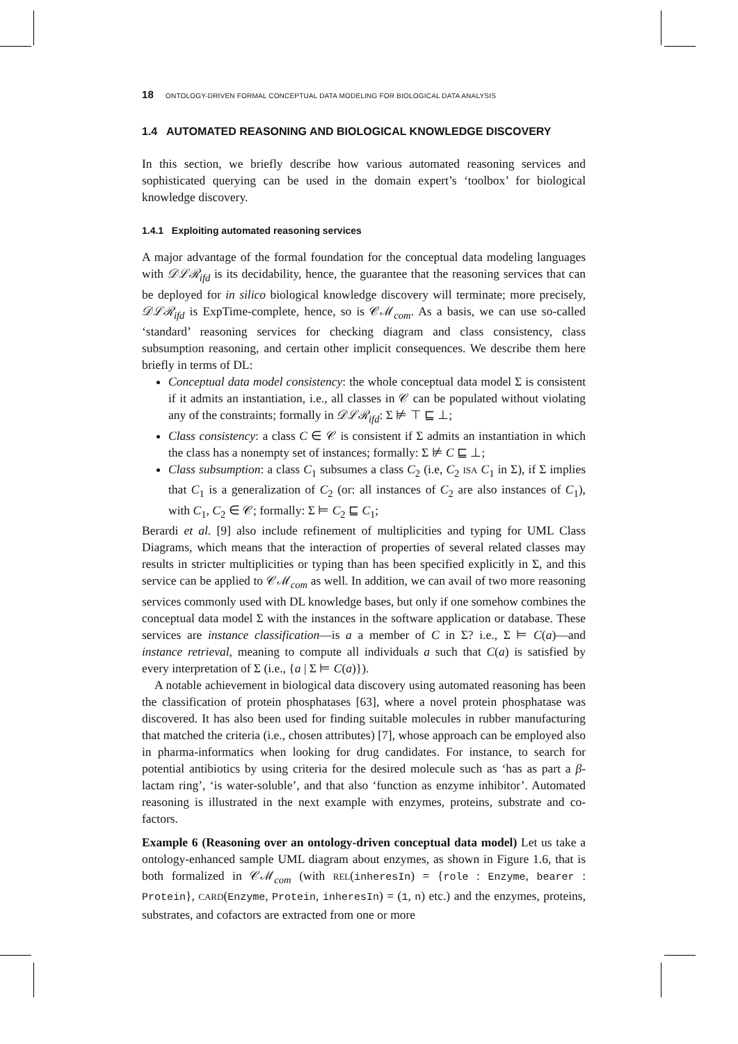18 ONTOLOGY-DRIVEN FORMAL CONCEPTUAL DATA MODELING FOR BIOLOGICAL DATA ANALYSIS
1.4 AUTOMATED REASONING AND BIOLOGICAL KNOWLEDGE DISCOVERY
In this section, we briefly describe how various automated reasoning services and sophisticated querying can be used in the domain expert’s ‘toolbox’ for biological knowledge discovery.
1.4.1 Exploiting automated reasoning services
A major advantage of the formal foundation for the conceptual data modeling languages with 𝒟ℒℛ<sub>ifd</sub> is its decidability, hence, the guarantee that the reasoning services that can be deployed for in silico biological knowledge discovery will terminate; more precisely, 𝒟ℒℛ<sub>ifd</sub> is ExpTime-complete, hence, so is 𝒞ℳ<sub>com</sub>. As a basis, we can use so-called ‘standard’ reasoning services for checking diagram and class consistency, class subsumption reasoning, and certain other implicit consequences. We describe them here briefly in terms of DL:
Conceptual data model consistency: the whole conceptual data model Σ is consistent if it admits an instantiation, i.e., all classes in 𝒞 can be populated without violating any of the constraints; formally in 𝒟ℒℛ<sub>ifd</sub>: Σ ⊭ ⊤ ⊑ ⊥;
Class consistency: a class C ∈ 𝒞 is consistent if Σ admits an instantiation in which the class has a nonempty set of instances; formally: Σ ⊭ C ⊑ ⊥;
Class subsumption: a class C<sub>1</sub> subsumes a class C<sub>2</sub> (i.e, C<sub>2</sub> ISA C<sub>1</sub> in Σ), if Σ implies that C<sub>1</sub> is a generalization of C<sub>2</sub> (or: all instances of C<sub>2</sub> are also instances of C<sub>1</sub>), with C<sub>1</sub>, C<sub>2</sub> ∈ 𝒞; formally: Σ ⊨ C<sub>2</sub> ⊑ C<sub>1</sub>;
Berardi et al. [9] also include refinement of multiplicities and typing for UML Class Diagrams, which means that the interaction of properties of several related classes may results in stricter multiplicities or typing than has been specified explicitly in Σ, and this service can be applied to 𝒞ℳ<sub>com</sub> as well. In addition, we can avail of two more reasoning services commonly used with DL knowledge bases, but only if one somehow combines the conceptual data model Σ with the instances in the software application or database. These services are instance classification—is a a member of C in Σ? i.e., Σ ⊨ C(a)—and instance retrieval, meaning to compute all individuals a such that C(a) is satisfied by every interpretation of Σ (i.e., {a | Σ ⊨ C(a)}).
A notable achievement in biological data discovery using automated reasoning has been the classification of protein phosphatases [63], where a novel protein phosphatase was discovered. It has also been used for finding suitable molecules in rubber manufacturing that matched the criteria (i.e., chosen attributes) [7], whose approach can be employed also in pharma-informatics when looking for drug candidates. For instance, to search for potential antibiotics by using criteria for the desired molecule such as ‘has as part a β-lactam ring’, ‘is water-soluble’, and that also ‘function as enzyme inhibitor’. Automated reasoning is illustrated in the next example with enzymes, proteins, substrate and co-factors.
Example 6 (Reasoning over an ontology-driven conceptual data model) Let us take a ontology-enhanced sample UML diagram about enzymes, as shown in Figure 1.6, that is both formalized in 𝒞ℳ<sub>com</sub> (with REL(inheresIn) = {role : Enzyme, bearer : Protein}, CARD(Enzyme, Protein, inheresIn) = (1, n) etc.) and the enzymes, proteins, substrates, and cofactors are extracted from one or more